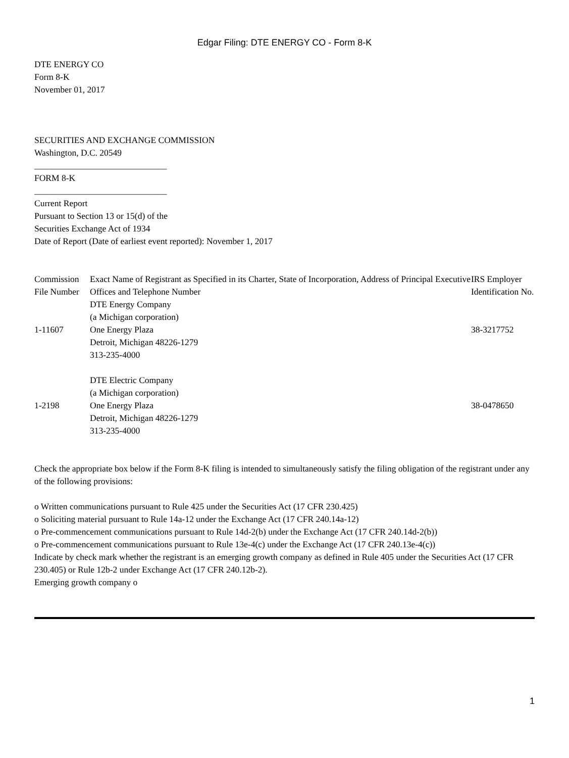Edgar Filing: DTE ENERGY CO - Form 8-K
DTE ENERGY CO
Form 8-K
November 01, 2017
SECURITIES AND EXCHANGE COMMISSION
Washington, D.C. 20549
______________________________
FORM 8-K
______________________________
Current Report
Pursuant to Section 13 or 15(d) of the
Securities Exchange Act of 1934
Date of Report (Date of earliest event reported): November 1, 2017
| Commission File Number | Exact Name of Registrant as Specified in its Charter, State of Incorporation, Address of Principal Executive Offices and Telephone Number | IRS Employer Identification No. |
| 1-11607 | DTE Energy Company (a Michigan corporation) One Energy Plaza Detroit, Michigan 48226-1279 313-235-4000 | 38-3217752 |
| 1-2198 | DTE Electric Company (a Michigan corporation) One Energy Plaza Detroit, Michigan 48226-1279 313-235-4000 | 38-0478650 |
Check the appropriate box below if the Form 8-K filing is intended to simultaneously satisfy the filing obligation of the registrant under any of the following provisions:
o Written communications pursuant to Rule 425 under the Securities Act (17 CFR 230.425)
o Soliciting material pursuant to Rule 14a-12 under the Exchange Act (17 CFR 240.14a-12)
o Pre-commencement communications pursuant to Rule 14d-2(b) under the Exchange Act (17 CFR 240.14d-2(b))
o Pre-commencement communications pursuant to Rule 13e-4(c) under the Exchange Act (17 CFR 240.13e-4(c))
Indicate by check mark whether the registrant is an emerging growth company as defined in Rule 405 under the Securities Act (17 CFR 230.405) or Rule 12b-2 under Exchange Act (17 CFR 240.12b-2).
Emerging growth company o
1